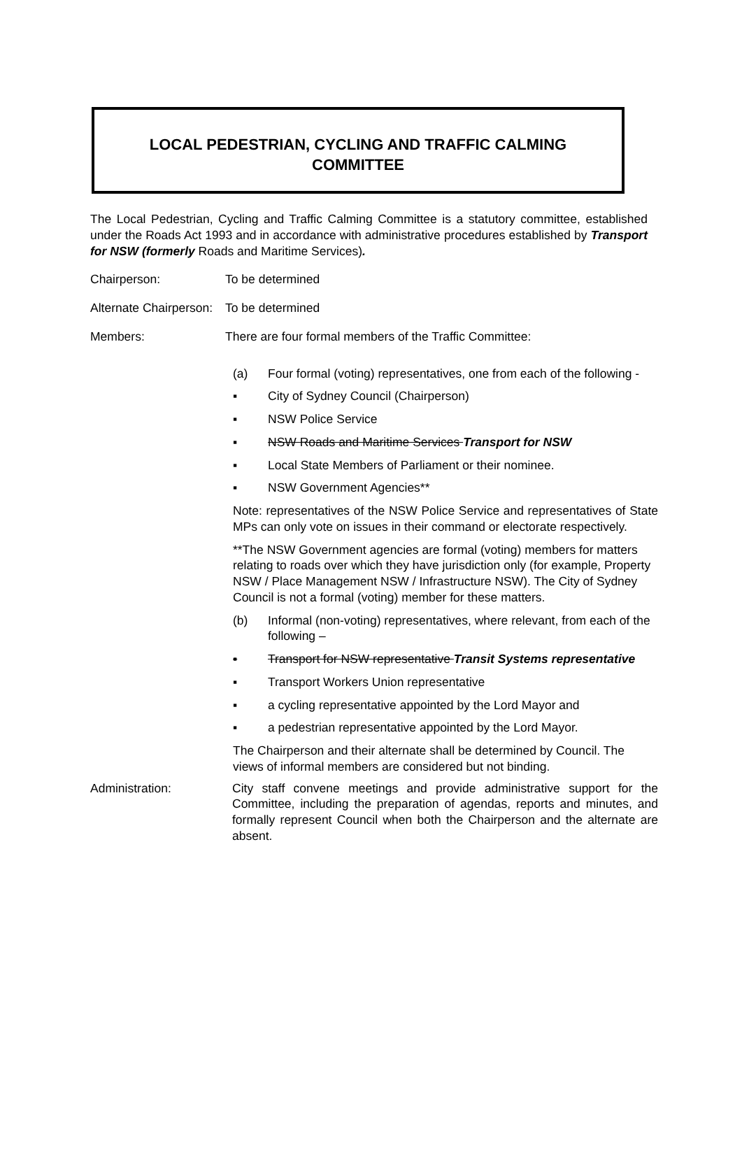LOCAL PEDESTRIAN, CYCLING AND TRAFFIC CALMING
COMMITTEE
The Local Pedestrian, Cycling and Traffic Calming Committee is a statutory committee, established under the Roads Act 1993 and in accordance with administrative procedures established by Transport for NSW (formerly Roads and Maritime Services).
Chairperson: To be determined
Alternate Chairperson:
To be determined
Members: There are four formal members of the Traffic Committee:
(a) Four formal (voting) representatives, one from each of the following -
▪ City of Sydney Council (Chairperson)
▪ NSW Police Service
▪ NSW Roads and Maritime Services Transport for NSW
▪ Local State Members of Parliament or their nominee.
▪ NSW Government Agencies**
Note: representatives of the NSW Police Service and representatives of State MPs can only vote on issues in their command or electorate respectively.
**The NSW Government agencies are formal (voting) members for matters relating to roads over which they have jurisdiction only (for example, Property NSW / Place Management NSW / Infrastructure NSW). The City of Sydney Council is not a formal (voting) member for these matters.
(b) Informal (non-voting) representatives, where relevant, from each of the following –
▪ Transport for NSW representative Transit Systems representative
▪ Transport Workers Union representative
▪ a cycling representative appointed by the Lord Mayor and
▪ a pedestrian representative appointed by the Lord Mayor.
The Chairperson and their alternate shall be determined by Council. The views of informal members are considered but not binding.
Administration: City staff convene meetings and provide administrative support for the Committee, including the preparation of agendas, reports and minutes, and formally represent Council when both the Chairperson and the alternate are absent.